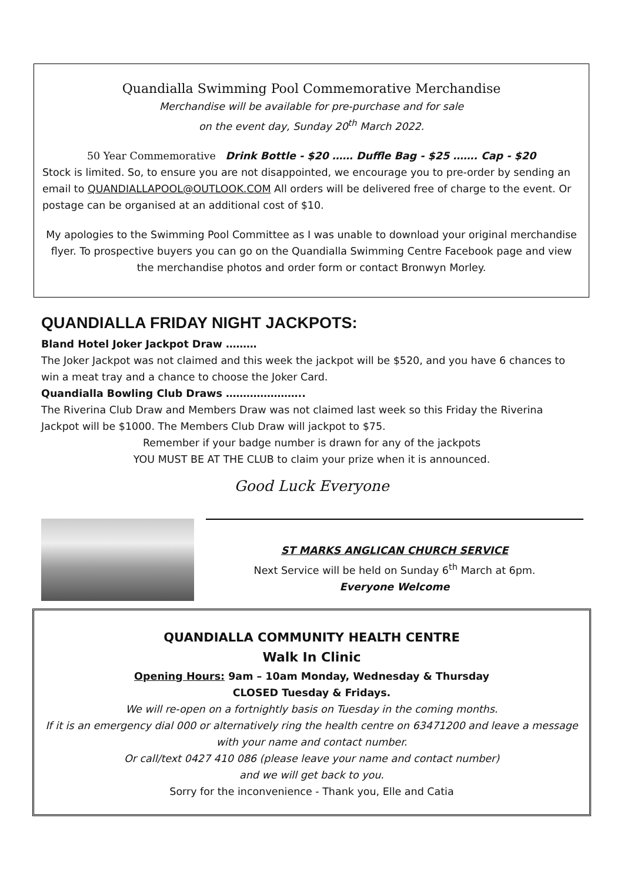Quandialla Swimming Pool Commemorative Merchandise
Merchandise will be available for pre-purchase and for sale
on the event day, Sunday 20<sup>th</sup> March 2022.
50 Year Commemorative Drink Bottle - $20 …… Duffle Bag - $25 ……. Cap - $20
Stock is limited. So, to ensure you are not disappointed, we encourage you to pre-order by sending an email to QUANDIALLAPOOL@OUTLOOK.COM All orders will be delivered free of charge to the event. Or postage can be organised at an additional cost of $10.
My apologies to the Swimming Pool Committee as I was unable to download your original merchandise flyer. To prospective buyers you can go on the Quandialla Swimming Centre Facebook page and view the merchandise photos and order form or contact Bronwyn Morley.
QUANDIALLA FRIDAY NIGHT JACKPOTS:
Bland Hotel Joker Jackpot Draw ………
The Joker Jackpot was not claimed and this week the jackpot will be $520, and you have 6 chances to win a meat tray and a chance to choose the Joker Card.
Quandialla Bowling Club Draws …………………..
The Riverina Club Draw and Members Draw was not claimed last week so this Friday the Riverina Jackpot will be $1000. The Members Club Draw will jackpot to $75.
Remember if your badge number is drawn for any of the jackpots
YOU MUST BE AT THE CLUB to claim your prize when it is announced.
Good Luck Everyone
ST MARKS ANGLICAN CHURCH SERVICE
Next Service will be held on Sunday 6<sup>th</sup> March at 6pm.
Everyone Welcome
QUANDIALLA COMMUNITY HEALTH CENTRE
Walk In Clinic
Opening Hours: 9am – 10am Monday, Wednesday & Thursday
CLOSED Tuesday & Fridays.
We will re-open on a fortnightly basis on Tuesday in the coming months.
If it is an emergency dial 000 or alternatively ring the health centre on 63471200 and leave a message with your name and contact number.
Or call/text 0427 410 086 (please leave your name and contact number)
and we will get back to you.
Sorry for the inconvenience - Thank you, Elle and Catia